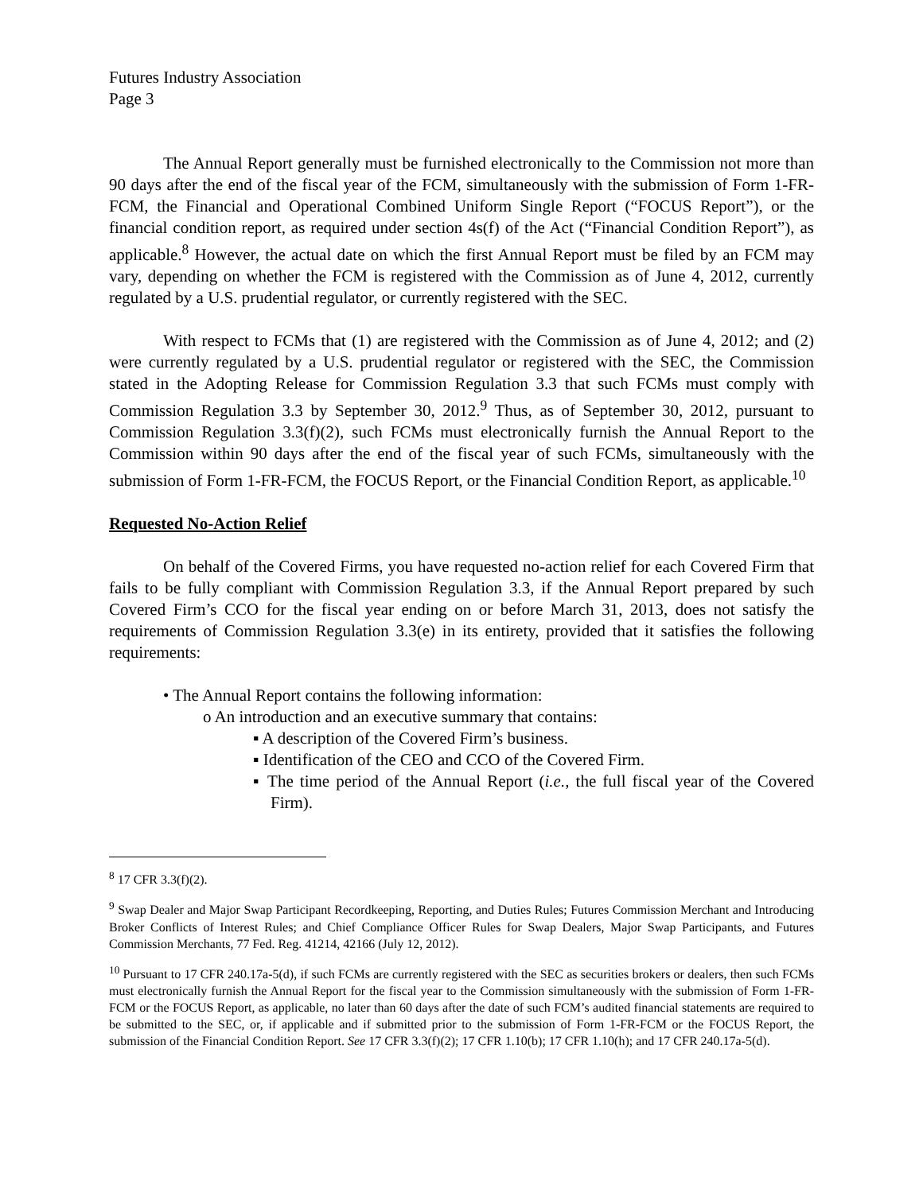Futures Industry Association
Page 3
The Annual Report generally must be furnished electronically to the Commission not more than 90 days after the end of the fiscal year of the FCM, simultaneously with the submission of Form 1-FR-FCM, the Financial and Operational Combined Uniform Single Report (“FOCUS Report”), or the financial condition report, as required under section 4s(f) of the Act (“Financial Condition Report”), as applicable.<sup>8</sup> However, the actual date on which the first Annual Report must be filed by an FCM may vary, depending on whether the FCM is registered with the Commission as of June 4, 2012, currently regulated by a U.S. prudential regulator, or currently registered with the SEC.
With respect to FCMs that (1) are registered with the Commission as of June 4, 2012; and (2) were currently regulated by a U.S. prudential regulator or registered with the SEC, the Commission stated in the Adopting Release for Commission Regulation 3.3 that such FCMs must comply with Commission Regulation 3.3 by September 30, 2012.<sup>9</sup> Thus, as of September 30, 2012, pursuant to Commission Regulation 3.3(f)(2), such FCMs must electronically furnish the Annual Report to the Commission within 90 days after the end of the fiscal year of such FCMs, simultaneously with the submission of Form 1-FR-FCM, the FOCUS Report, or the Financial Condition Report, as applicable.<sup>10</sup>
Requested No-Action Relief
On behalf of the Covered Firms, you have requested no-action relief for each Covered Firm that fails to be fully compliant with Commission Regulation 3.3, if the Annual Report prepared by such Covered Firm’s CCO for the fiscal year ending on or before March 31, 2013, does not satisfy the requirements of Commission Regulation 3.3(e) in its entirety, provided that it satisfies the following requirements:
• The Annual Report contains the following information:
o An introduction and an executive summary that contains:
▪ A description of the Covered Firm’s business.
▪ Identification of the CEO and CCO of the Covered Firm.
▪ The time period of the Annual Report (i.e., the full fiscal year of the Covered Firm).
<sup>8</sup> 17 CFR 3.3(f)(2).
<sup>9</sup> Swap Dealer and Major Swap Participant Recordkeeping, Reporting, and Duties Rules; Futures Commission Merchant and Introducing Broker Conflicts of Interest Rules; and Chief Compliance Officer Rules for Swap Dealers, Major Swap Participants, and Futures Commission Merchants, 77 Fed. Reg. 41214, 42166 (July 12, 2012).
<sup>10</sup> Pursuant to 17 CFR 240.17a-5(d), if such FCMs are currently registered with the SEC as securities brokers or dealers, then such FCMs must electronically furnish the Annual Report for the fiscal year to the Commission simultaneously with the submission of Form 1-FR-FCM or the FOCUS Report, as applicable, no later than 60 days after the date of such FCM’s audited financial statements are required to be submitted to the SEC, or, if applicable and if submitted prior to the submission of Form 1-FR-FCM or the FOCUS Report, the submission of the Financial Condition Report. See 17 CFR 3.3(f)(2); 17 CFR 1.10(b); 17 CFR 1.10(h); and 17 CFR 240.17a-5(d).